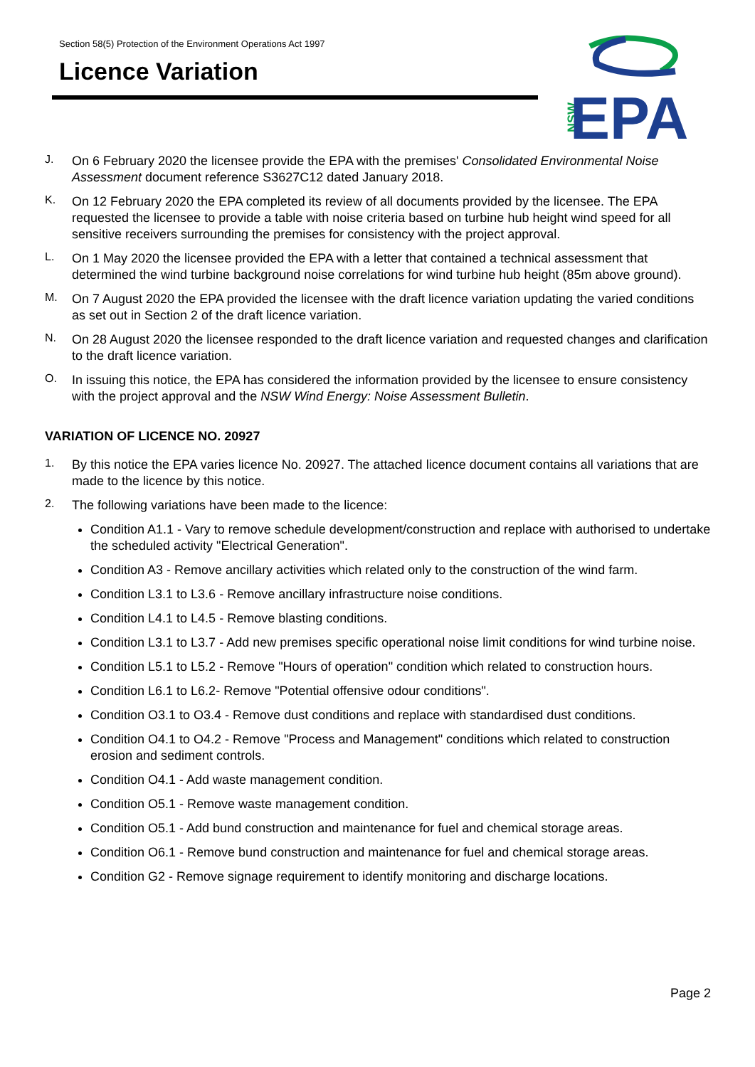Section 58(5) Protection of the Environment Operations Act 1997
Licence Variation
NSW
EPA
J.
On 6 February 2020 the licensee provide the EPA with the premises' Consolidated Environmental Noise Assessment document reference S3627C12 dated January 2018.
K.
On 12 February 2020 the EPA completed its review of all documents provided by the licensee. The EPA requested the licensee to provide a table with noise criteria based on turbine hub height wind speed for all sensitive receivers surrounding the premises for consistency with the project approval.
L.
On 1 May 2020 the licensee provided the EPA with a letter that contained a technical assessment that determined the wind turbine background noise correlations for wind turbine hub height (85m above ground).
M.
On 7 August 2020 the EPA provided the licensee with the draft licence variation updating the varied conditions as set out in Section 2 of the draft licence variation.
N.
On 28 August 2020 the licensee responded to the draft licence variation and requested changes and clarification to the draft licence variation.
O.
In issuing this notice, the EPA has considered the information provided by the licensee to ensure consistency with the project approval and the NSW Wind Energy: Noise Assessment Bulletin.
VARIATION OF LICENCE NO. 20927
1.
By this notice the EPA varies licence No. 20927. The attached licence document contains all variations that are made to the licence by this notice.
2.
The following variations have been made to the licence:
Condition A1.1 - Vary to remove schedule development/construction and replace with authorised to undertake the scheduled activity "Electrical Generation".
Condition A3 - Remove ancillary activities which related only to the construction of the wind farm.
Condition L3.1 to L3.6 - Remove ancillary infrastructure noise conditions.
Condition L4.1 to L4.5 - Remove blasting conditions.
Condition L3.1 to L3.7 - Add new premises specific operational noise limit conditions for wind turbine noise.
Condition L5.1 to L5.2 - Remove "Hours of operation" condition which related to construction hours.
Condition L6.1 to L6.2- Remove "Potential offensive odour conditions".
Condition O3.1 to O3.4 - Remove dust conditions and replace with standardised dust conditions.
Condition O4.1 to O4.2 - Remove "Process and Management" conditions which related to construction erosion and sediment controls.
Condition O4.1 - Add waste management condition.
Condition O5.1 - Remove waste management condition.
Condition O5.1 - Add bund construction and maintenance for fuel and chemical storage areas.
Condition O6.1 - Remove bund construction and maintenance for fuel and chemical storage areas.
Condition G2 - Remove signage requirement to identify monitoring and discharge locations.
Page 2